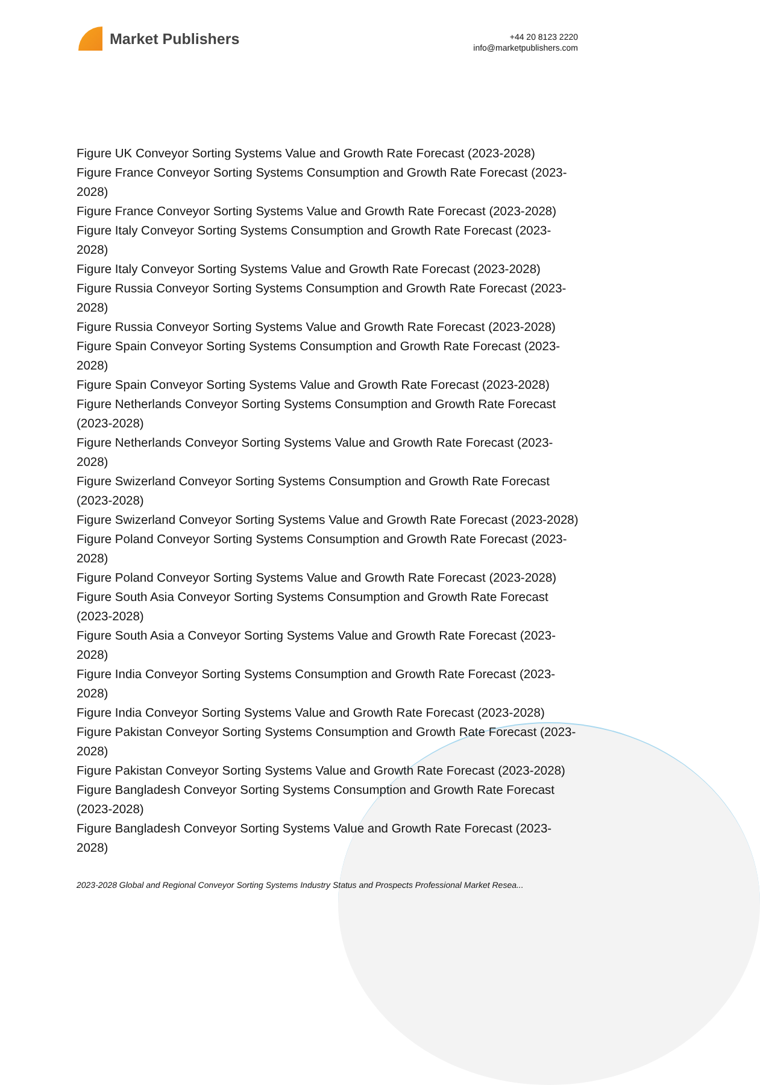Market Publishers
+44 20 8123 2220
info@marketpublishers.com
Figure UK Conveyor Sorting Systems Value and Growth Rate Forecast (2023-2028)
Figure France Conveyor Sorting Systems Consumption and Growth Rate Forecast (2023-2028)
Figure France Conveyor Sorting Systems Value and Growth Rate Forecast (2023-2028)
Figure Italy Conveyor Sorting Systems Consumption and Growth Rate Forecast (2023-2028)
Figure Italy Conveyor Sorting Systems Value and Growth Rate Forecast (2023-2028)
Figure Russia Conveyor Sorting Systems Consumption and Growth Rate Forecast (2023-2028)
Figure Russia Conveyor Sorting Systems Value and Growth Rate Forecast (2023-2028)
Figure Spain Conveyor Sorting Systems Consumption and Growth Rate Forecast (2023-2028)
Figure Spain Conveyor Sorting Systems Value and Growth Rate Forecast (2023-2028)
Figure Netherlands Conveyor Sorting Systems Consumption and Growth Rate Forecast (2023-2028)
Figure Netherlands Conveyor Sorting Systems Value and Growth Rate Forecast (2023-2028)
Figure Swizerland Conveyor Sorting Systems Consumption and Growth Rate Forecast (2023-2028)
Figure Swizerland Conveyor Sorting Systems Value and Growth Rate Forecast (2023-2028)
Figure Poland Conveyor Sorting Systems Consumption and Growth Rate Forecast (2023-2028)
Figure Poland Conveyor Sorting Systems Value and Growth Rate Forecast (2023-2028)
Figure South Asia Conveyor Sorting Systems Consumption and Growth Rate Forecast (2023-2028)
Figure South Asia a Conveyor Sorting Systems Value and Growth Rate Forecast (2023-2028)
Figure India Conveyor Sorting Systems Consumption and Growth Rate Forecast (2023-2028)
Figure India Conveyor Sorting Systems Value and Growth Rate Forecast (2023-2028)
Figure Pakistan Conveyor Sorting Systems Consumption and Growth Rate Forecast (2023-2028)
Figure Pakistan Conveyor Sorting Systems Value and Growth Rate Forecast (2023-2028)
Figure Bangladesh Conveyor Sorting Systems Consumption and Growth Rate Forecast (2023-2028)
Figure Bangladesh Conveyor Sorting Systems Value and Growth Rate Forecast (2023-2028)
2023-2028 Global and Regional Conveyor Sorting Systems Industry Status and Prospects Professional Market Resea...